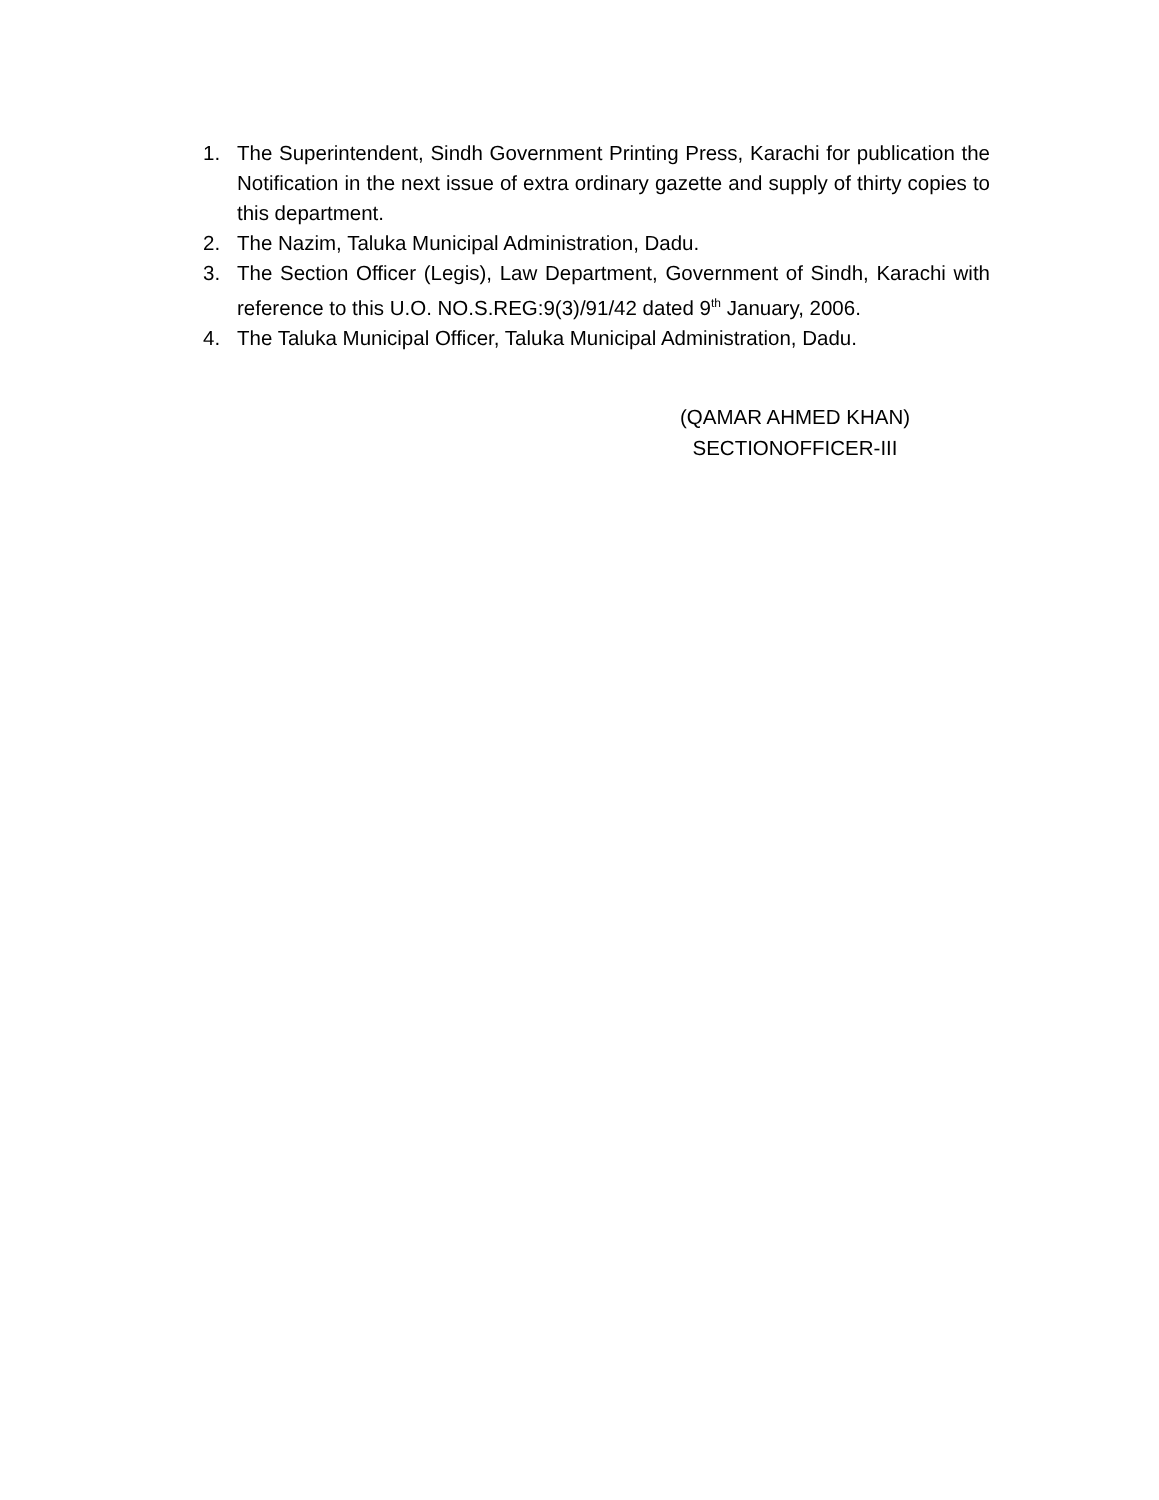1. The Superintendent, Sindh Government Printing Press, Karachi for publication the Notification in the next issue of extra ordinary gazette and supply of thirty copies to this department.
2. The Nazim, Taluka Municipal Administration, Dadu.
3. The Section Officer (Legis), Law Department, Government of Sindh, Karachi with reference to this U.O. NO.S.REG:9(3)/91/42 dated 9<sup>th</sup> January, 2006.
4. The Taluka Municipal Officer, Taluka Municipal Administration, Dadu.
(QAMAR AHMED KHAN)
SECTIONOFFICER-III